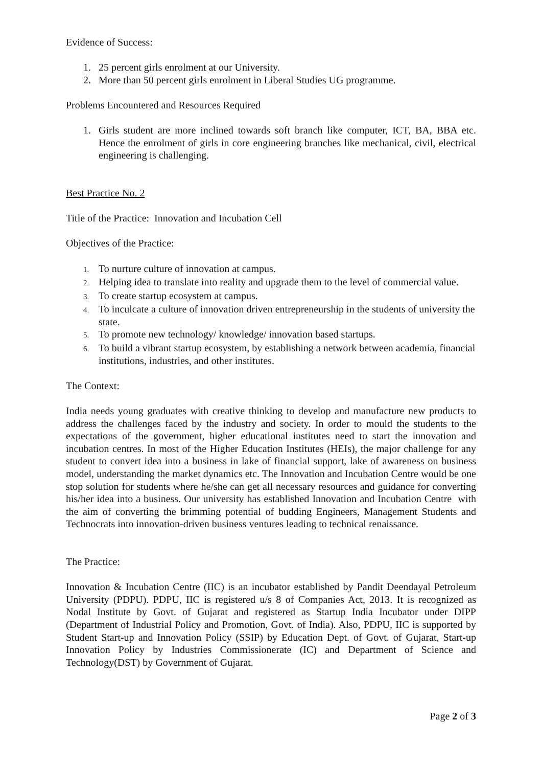Evidence of Success:
1. 25 percent girls enrolment at our University.
2. More than 50 percent girls enrolment in Liberal Studies UG programme.
Problems Encountered and Resources Required
1. Girls student are more inclined towards soft branch like computer, ICT, BA, BBA etc. Hence the enrolment of girls in core engineering branches like mechanical, civil, electrical engineering is challenging.
Best Practice No. 2
Title of the Practice: Innovation and Incubation Cell
Objectives of the Practice:
1.
To nurture culture of innovation at campus.
2.
Helping idea to translate into reality and upgrade them to the level of commercial value.
3.
To create startup ecosystem at campus.
4.
To inculcate a culture of innovation driven entrepreneurship in the students of university the state.
5.
To promote new technology/ knowledge/ innovation based startups.
6.
To build a vibrant startup ecosystem, by establishing a network between academia, financial institutions, industries, and other institutes.
The Context:
India needs young graduates with creative thinking to develop and manufacture new products to address the challenges faced by the industry and society. In order to mould the students to the expectations of the government, higher educational institutes need to start the innovation and incubation centres. In most of the Higher Education Institutes (HEIs), the major challenge for any student to convert idea into a business in lake of financial support, lake of awareness on business model, understanding the market dynamics etc. The Innovation and Incubation Centre would be one stop solution for students where he/she can get all necessary resources and guidance for converting his/her idea into a business. Our university has established Innovation and Incubation Centre with the aim of converting the brimming potential of budding Engineers, Management Students and Technocrats into innovation-driven business ventures leading to technical renaissance.
The Practice:
Innovation & Incubation Centre (IIC) is an incubator established by Pandit Deendayal Petroleum University (PDPU). PDPU, IIC is registered u/s 8 of Companies Act, 2013. It is recognized as Nodal Institute by Govt. of Gujarat and registered as Startup India Incubator under DIPP (Department of Industrial Policy and Promotion, Govt. of India). Also, PDPU, IIC is supported by Student Start-up and Innovation Policy (SSIP) by Education Dept. of Govt. of Gujarat, Start-up Innovation Policy by Industries Commissionerate (IC) and Department of Science and Technology(DST) by Government of Gujarat.
Page 2 of 3